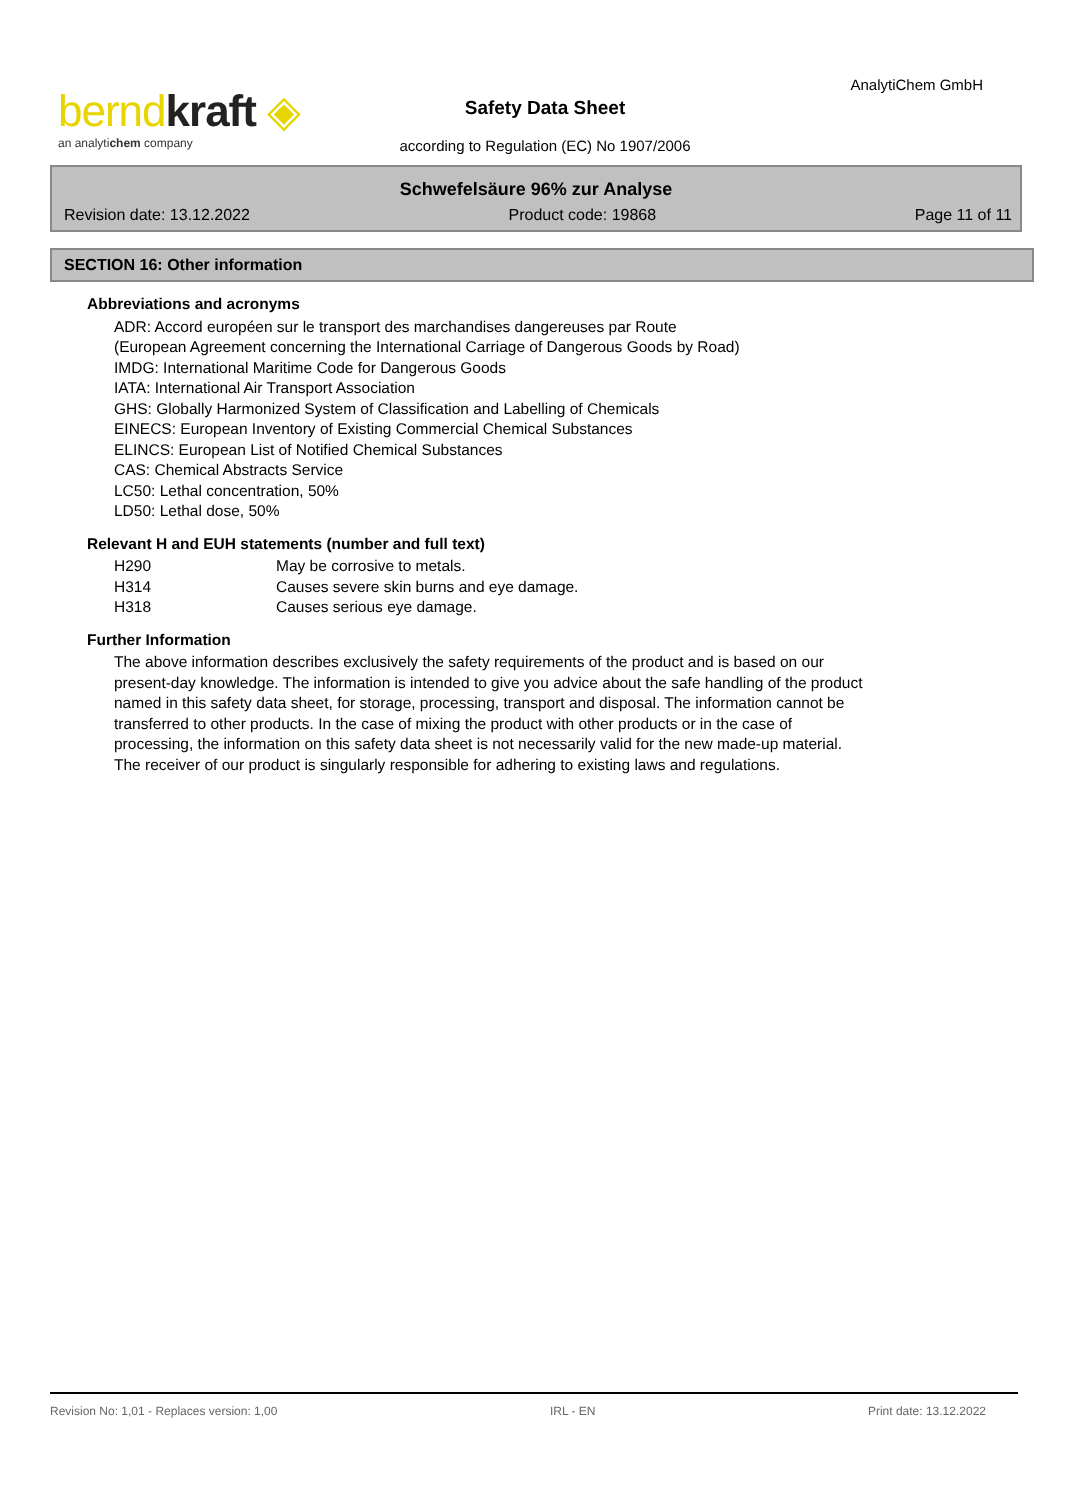berndkraft ◈
an analytichem company
AnalytiChem GmbH
Safety Data Sheet
according to Regulation (EC) No 1907/2006
Schwefelsäure 96% zur Analyse
Revision date: 13.12.2022 Product code: 19868 Page 11 of 11
SECTION 16: Other information
Abbreviations and acronyms
ADR: Accord européen sur le transport des marchandises dangereuses par Route
(European Agreement concerning the International Carriage of Dangerous Goods by Road)
IMDG: International Maritime Code for Dangerous Goods
IATA: International Air Transport Association
GHS: Globally Harmonized System of Classification and Labelling of Chemicals
EINECS: European Inventory of Existing Commercial Chemical Substances
ELINCS: European List of Notified Chemical Substances
CAS: Chemical Abstracts Service
LC50: Lethal concentration, 50%
LD50: Lethal dose, 50%
Relevant H and EUH statements (number and full text)
| H290 | May be corrosive to metals. |
| H314 | Causes severe skin burns and eye damage. |
| H318 | Causes serious eye damage. |
Further Information
The above information describes exclusively the safety requirements of the product and is based on our
present-day knowledge. The information is intended to give you advice about the safe handling of the product
named in this safety data sheet, for storage, processing, transport and disposal. The information cannot be
transferred to other products. In the case of mixing the product with other products or in the case of
processing, the information on this safety data sheet is not necessarily valid for the new made-up material.
The receiver of our product is singularly responsible for adhering to existing laws and regulations.
Revision No: 1,01 - Replaces version: 1,00 IRL - EN Print date: 13.12.2022